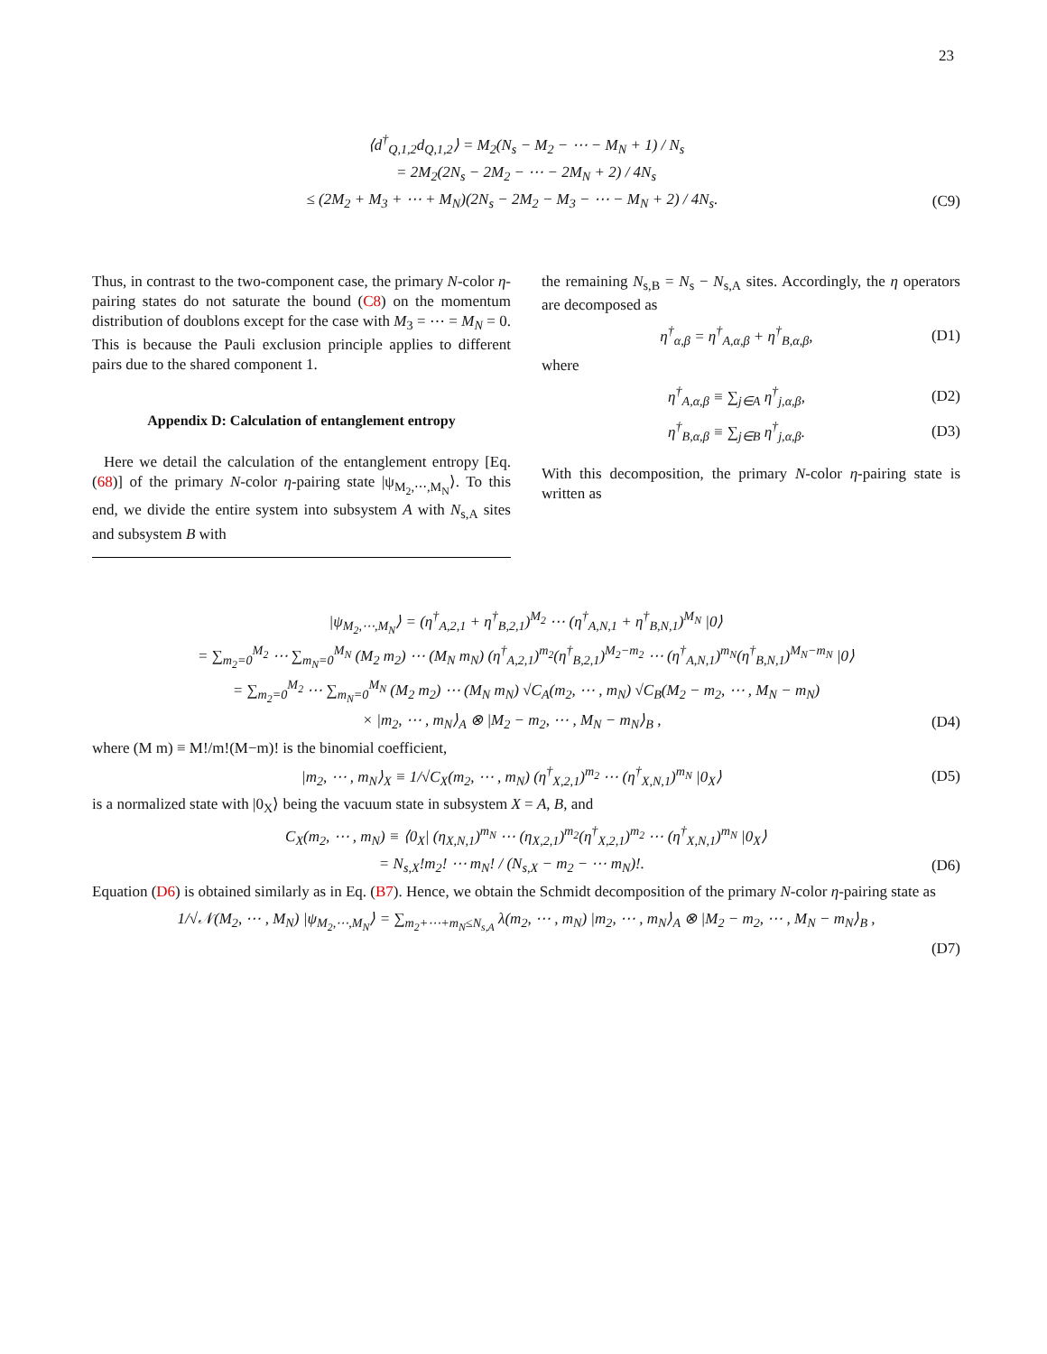23
⟨d<sup>†</sup><sub>Q,1,2</sub>d<sub>Q,1,2</sub>⟩ = M<sub>2</sub>(N<sub>s</sub> − M<sub>2</sub> − ⋯ − M<sub>N</sub> + 1) / N<sub>s</sub>
= 2M<sub>2</sub>(2N<sub>s</sub> − 2M<sub>2</sub> − ⋯ − 2M<sub>N</sub> + 2) / 4N<sub>s</sub>
≤ (2M<sub>2</sub> + M<sub>3</sub> + ⋯ + M<sub>N</sub>)(2N<sub>s</sub> − 2M<sub>2</sub> − M<sub>3</sub> − ⋯ − M<sub>N</sub> + 2) / 4N<sub>s</sub>. (C9)
Thus, in contrast to the two-component case, the primary N-color η-pairing states do not saturate the bound (C8) on the momentum distribution of doublons except for the case with M<sub>3</sub> = ⋯ = M<sub>N</sub> = 0. This is because the Pauli exclusion principle applies to different pairs due to the shared component 1.
Appendix D: Calculation of entanglement entropy
Here we detail the calculation of the entanglement entropy [Eq. (68)] of the primary N-color η-pairing state |ψ<sub>M<sub>2</sub>,⋯,M<sub>N</sub></sub>⟩. To this end, we divide the entire system into subsystem A with N<sub>s,A</sub> sites and subsystem B with
the remaining N<sub>s,B</sub> = N<sub>s</sub> − N<sub>s,A</sub> sites. Accordingly, the η operators are decomposed as
η<sup>†</sup><sub>α,β</sub> = η<sup>†</sup><sub>A,α,β</sub> + η<sup>†</sup><sub>B,α,β</sub>, (D1)
where
η<sup>†</sup><sub>A,α,β</sub> ≡ ∑<sub>j∈A</sub> η<sup>†</sup><sub>j,α,β</sub>, (D2)
η<sup>†</sup><sub>B,α,β</sub> ≡ ∑<sub>j∈B</sub> η<sup>†</sup><sub>j,α,β</sub>. (D3)
With this decomposition, the primary N-color η-pairing state is written as
|ψ<sub>M<sub>2</sub>,⋯,M<sub>N</sub></sub>⟩ = (η<sup>†</sup><sub>A,2,1</sub> + η<sup>†</sup><sub>B,2,1</sub>)<sup>M<sub>2</sub></sup> ⋯ (η<sup>†</sup><sub>A,N,1</sub> + η<sup>†</sup><sub>B,N,1</sub>)<sup>M<sub>N</sub></sup> |0⟩
= ∑<sub>m<sub>2</sub>=0</sub><sup>M<sub>2</sub></sup> ⋯ ∑<sub>m<sub>N</sub>=0</sub><sup>M<sub>N</sub></sup> (M<sub>2</sub> m<sub>2</sub>) ⋯ (M<sub>N</sub> m<sub>N</sub>) (η<sup>†</sup><sub>A,2,1</sub>)<sup>m<sub>2</sub></sup>(η<sup>†</sup><sub>B,2,1</sub>)<sup>M<sub>2</sub>−m<sub>2</sub></sup> ⋯ (η<sup>†</sup><sub>A,N,1</sub>)<sup>m<sub>N</sub></sup>(η<sup>†</sup><sub>B,N,1</sub>)<sup>M<sub>N</sub>−m<sub>N</sub></sup> |0⟩
= ∑<sub>m<sub>2</sub>=0</sub><sup>M<sub>2</sub></sup> ⋯ ∑<sub>m<sub>N</sub>=0</sub><sup>M<sub>N</sub></sup> (M<sub>2</sub> m<sub>2</sub>) ⋯ (M<sub>N</sub> m<sub>N</sub>) √C<sub>A</sub>(m<sub>2</sub>, ⋯ , m<sub>N</sub>) √C<sub>B</sub>(M<sub>2</sub> − m<sub>2</sub>, ⋯ , M<sub>N</sub> − m<sub>N</sub>)
× |m<sub>2</sub>, ⋯ , m<sub>N</sub>⟩<sub>A</sub> ⊗ |M<sub>2</sub> − m<sub>2</sub>, ⋯ , M<sub>N</sub> − m<sub>N</sub>⟩<sub>B</sub> , (D4)
where (M m) ≡ M!/m!(M−m)! is the binomial coefficient,
|m<sub>2</sub>, ⋯ , m<sub>N</sub>⟩<sub>X</sub> ≡ 1/√C<sub>X</sub>(m<sub>2</sub>, ⋯ , m<sub>N</sub>) (η<sup>†</sup><sub>X,2,1</sub>)<sup>m<sub>2</sub></sup> ⋯ (η<sup>†</sup><sub>X,N,1</sub>)<sup>m<sub>N</sub></sup> |0<sub>X</sub>⟩ (D5)
is a normalized state with |0<sub>X</sub>⟩ being the vacuum state in subsystem X = A, B, and
C<sub>X</sub>(m<sub>2</sub>, ⋯ , m<sub>N</sub>) ≡ ⟨0<sub>X</sub>| (η<sub>X,N,1</sub>)<sup>m<sub>N</sub></sup> ⋯ (η<sub>X,2,1</sub>)<sup>m<sub>2</sub></sup>(η<sup>†</sup><sub>X,2,1</sub>)<sup>m<sub>2</sub></sup> ⋯ (η<sup>†</sup><sub>X,N,1</sub>)<sup>m<sub>N</sub></sup> |0<sub>X</sub>⟩
= N<sub>s,X</sub>!m<sub>2</sub>! ⋯ m<sub>N</sub>! / (N<sub>s,X</sub> − m<sub>2</sub> − ⋯ m<sub>N</sub>)!. (D6)
Equation (D6) is obtained similarly as in Eq. (B7). Hence, we obtain the Schmidt decomposition of the primary N-color η-pairing state as
1/√𝒩(M<sub>2</sub>, ⋯ , M<sub>N</sub>) |ψ<sub>M<sub>2</sub>,⋯,M<sub>N</sub></sub>⟩ = ∑<sub>m<sub>2</sub>+⋯+m<sub>N</sub>≤N<sub>s,A</sub></sub> λ(m<sub>2</sub>, ⋯ , m<sub>N</sub>) |m<sub>2</sub>, ⋯ , m<sub>N</sub>⟩<sub>A</sub> ⊗ |M<sub>2</sub> − m<sub>2</sub>, ⋯ , M<sub>N</sub> − m<sub>N</sub>⟩<sub>B</sub> ,
(D7)